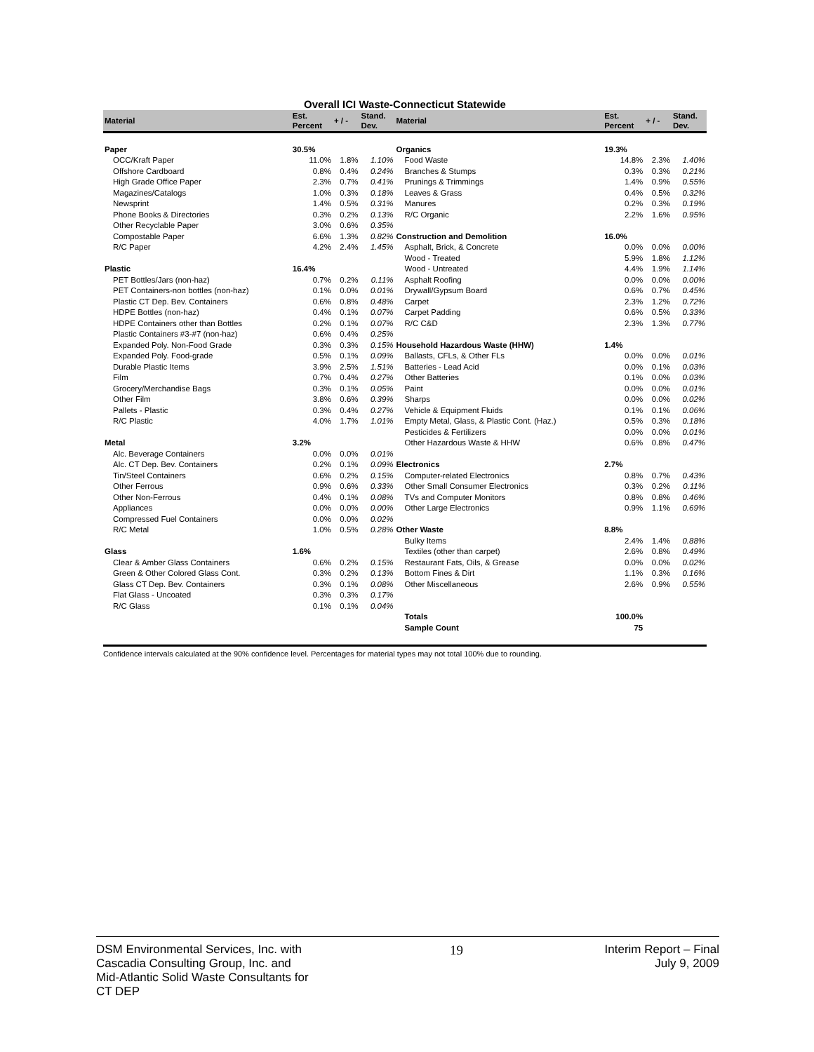Overall ICI Waste-Connecticut Statewide
| Material | Est. Percent | + / - | Stand. Dev. | Material | Est. Percent | + / - | Stand. Dev. |
| --- | --- | --- | --- | --- | --- | --- | --- |
| Paper | 30.5% | | | Organics | 19.3% | | |
| OCC/Kraft Paper | 11.0% | 1.8% | 1.10% | Food Waste | 14.8% | 2.3% | 1.40% |
| Offshore Cardboard | 0.8% | 0.4% | 0.24% | Branches & Stumps | 0.3% | 0.3% | 0.21% |
| High Grade Office Paper | 2.3% | 0.7% | 0.41% | Prunings & Trimmings | 1.4% | 0.9% | 0.55% |
| Magazines/Catalogs | 1.0% | 0.3% | 0.18% | Leaves & Grass | 0.4% | 0.5% | 0.32% |
| Newsprint | 1.4% | 0.5% | 0.31% | Manures | 0.2% | 0.3% | 0.19% |
| Phone Books & Directories | 0.3% | 0.2% | 0.13% | R/C Organic | 2.2% | 1.6% | 0.95% |
| Other Recyclable Paper | 3.0% | 0.6% | 0.35% | | | | |
| Compostable Paper | 6.6% | 1.3% | 0.82% | Construction and Demolition | 16.0% | | |
| R/C Paper | 4.2% | 2.4% | 1.45% | Asphalt, Brick, & Concrete | 0.0% | 0.0% | 0.00% |
| | | | | Wood - Treated | 5.9% | 1.8% | 1.12% |
| Plastic | 16.4% | | | Wood - Untreated | 4.4% | 1.9% | 1.14% |
| PET Bottles/Jars (non-haz) | 0.7% | 0.2% | 0.11% | Asphalt Roofing | 0.0% | 0.0% | 0.00% |
| PET Containers-non bottles (non-haz) | 0.1% | 0.0% | 0.01% | Drywall/Gypsum Board | 0.6% | 0.7% | 0.45% |
| Plastic CT Dep. Bev. Containers | 0.6% | 0.8% | 0.48% | Carpet | 2.3% | 1.2% | 0.72% |
| HDPE Bottles (non-haz) | 0.4% | 0.1% | 0.07% | Carpet Padding | 0.6% | 0.5% | 0.33% |
| HDPE Containers other than Bottles | 0.2% | 0.1% | 0.07% | R/C C&D | 2.3% | 1.3% | 0.77% |
| Plastic Containers #3-#7 (non-haz) | 0.6% | 0.4% | 0.25% | | | | |
| Expanded Poly. Non-Food Grade | 0.3% | 0.3% | 0.15% | Household Hazardous Waste (HHW) | 1.4% | | |
| Expanded Poly. Food-grade | 0.5% | 0.1% | 0.09% | Ballasts, CFLs, & Other FLs | 0.0% | 0.0% | 0.01% |
| Durable Plastic Items | 3.9% | 2.5% | 1.51% | Batteries - Lead Acid | 0.0% | 0.1% | 0.03% |
| Film | 0.7% | 0.4% | 0.27% | Other Batteries | 0.1% | 0.0% | 0.03% |
| Grocery/Merchandise Bags | 0.3% | 0.1% | 0.05% | Paint | 0.0% | 0.0% | 0.01% |
| Other Film | 3.8% | 0.6% | 0.39% | Sharps | 0.0% | 0.0% | 0.02% |
| Pallets - Plastic | 0.3% | 0.4% | 0.27% | Vehicle & Equipment Fluids | 0.1% | 0.1% | 0.06% |
| R/C Plastic | 4.0% | 1.7% | 1.01% | Empty Metal, Glass, & Plastic Cont. (Haz.) | 0.5% | 0.3% | 0.18% |
| | | | | Pesticides & Fertilizers | 0.0% | 0.0% | 0.01% |
| Metal | 3.2% | | | Other Hazardous Waste & HHW | 0.6% | 0.8% | 0.47% |
| Alc. Beverage Containers | 0.0% | 0.0% | 0.01% | | | | |
| Alc. CT Dep. Bev. Containers | 0.2% | 0.1% | 0.09% | Electronics | 2.7% | | |
| Tin/Steel Containers | 0.6% | 0.2% | 0.15% | Computer-related Electronics | 0.8% | 0.7% | 0.43% |
| Other Ferrous | 0.9% | 0.6% | 0.33% | Other Small Consumer Electronics | 0.3% | 0.2% | 0.11% |
| Other Non-Ferrous | 0.4% | 0.1% | 0.08% | TVs and Computer Monitors | 0.8% | 0.8% | 0.46% |
| Appliances | 0.0% | 0.0% | 0.00% | Other Large Electronics | 0.9% | 1.1% | 0.69% |
| Compressed Fuel Containers | 0.0% | 0.0% | 0.02% | | | | |
| R/C Metal | 1.0% | 0.5% | 0.28% | Other Waste | 8.8% | | |
| | | | | Bulky Items | 2.4% | 1.4% | 0.88% |
| Glass | 1.6% | | | Textiles (other than carpet) | 2.6% | 0.8% | 0.49% |
| Clear & Amber Glass Containers | 0.6% | 0.2% | 0.15% | Restaurant Fats, Oils, & Grease | 0.0% | 0.0% | 0.02% |
| Green & Other Colored Glass Cont. | 0.3% | 0.2% | 0.13% | Bottom Fines & Dirt | 1.1% | 0.3% | 0.16% |
| Glass CT Dep. Bev. Containers | 0.3% | 0.1% | 0.08% | Other Miscellaneous | 2.6% | 0.9% | 0.55% |
| Flat Glass - Uncoated | 0.3% | 0.3% | 0.17% | | | | |
| R/C Glass | 0.1% | 0.1% | 0.04% | | | | |
| | | | | Totals | 100.0% | | |
| | | | | Sample Count | 75 | | |
Confidence intervals calculated at the 90% confidence level. Percentages for material types may not total 100% due to rounding.
DSM Environmental Services, Inc. with
Cascadia Consulting Group, Inc. and
Mid-Atlantic Solid Waste Consultants for
CT DEP
19 Interim Report – Final
July 9, 2009